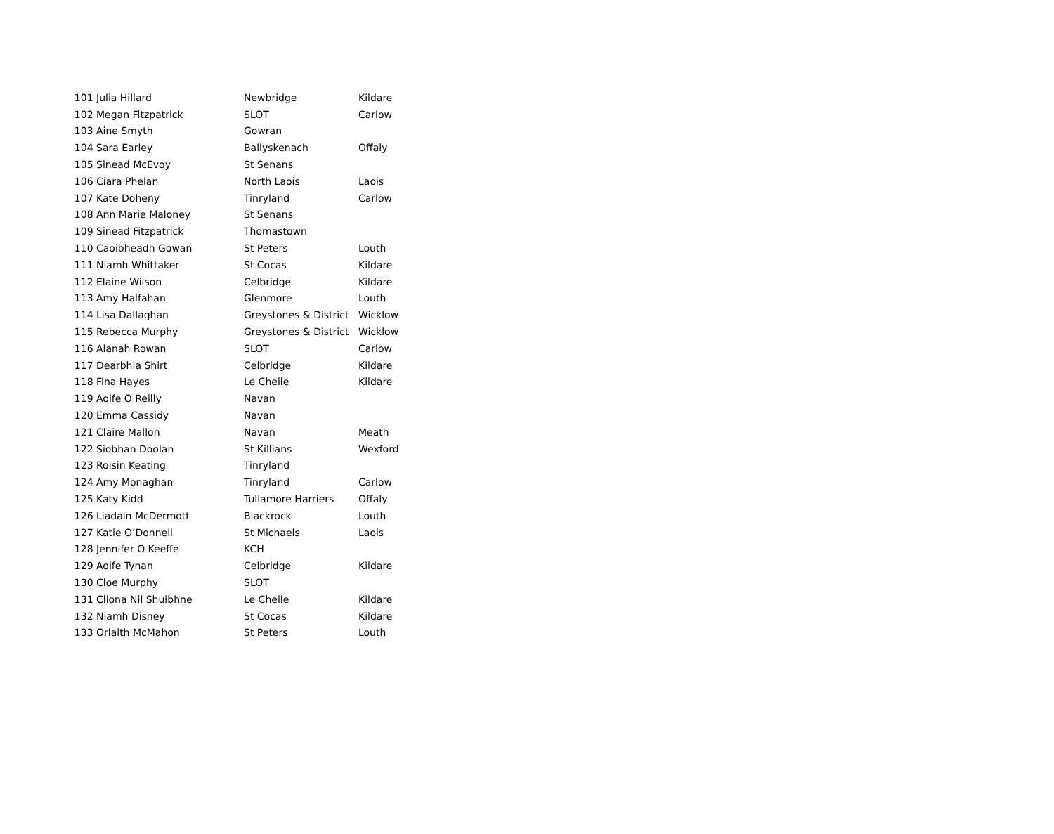| 101 | Julia Hillard | Newbridge | Kildare |
| 102 | Megan Fitzpatrick | SLOT | Carlow |
| 103 | Aine Smyth | Gowran | |
| 104 | Sara Earley | Ballyskenach | Offaly |
| 105 | Sinead McEvoy | St Senans | |
| 106 | Ciara Phelan | North Laois | Laois |
| 107 | Kate Doheny | Tinryland | Carlow |
| 108 | Ann Marie Maloney | St Senans | |
| 109 | Sinead Fitzpatrick | Thomastown | |
| 110 | Caoibheadh Gowan | St Peters | Louth |
| 111 | Niamh Whittaker | St Cocas | Kildare |
| 112 | Elaine Wilson | Celbridge | Kildare |
| 113 | Amy Halfahan | Glenmore | Louth |
| 114 | Lisa Dallaghan | Greystones & District | Wicklow |
| 115 | Rebecca Murphy | Greystones & District | Wicklow |
| 116 | Alanah Rowan | SLOT | Carlow |
| 117 | Dearbhla Shirt | Celbridge | Kildare |
| 118 | Fina Hayes | Le Cheile | Kildare |
| 119 | Aoife O Reilly | Navan | |
| 120 | Emma Cassidy | Navan | |
| 121 | Claire Mallon | Navan | Meath |
| 122 | Siobhan Doolan | St Killians | Wexford |
| 123 | Roisin Keating | Tinryland | |
| 124 | Amy Monaghan | Tinryland | Carlow |
| 125 | Katy Kidd | Tullamore Harriers | Offaly |
| 126 | Liadain McDermott | Blackrock | Louth |
| 127 | Katie O’Donnell | St Michaels | Laois |
| 128 | Jennifer O Keeffe | KCH | |
| 129 | Aoife Tynan | Celbridge | Kildare |
| 130 | Cloe Murphy | SLOT | |
| 131 | Cliona Nil Shuibhne | Le Cheile | Kildare |
| 132 | Niamh Disney | St Cocas | Kildare |
| 133 | Orlaith McMahon | St Peters | Louth |